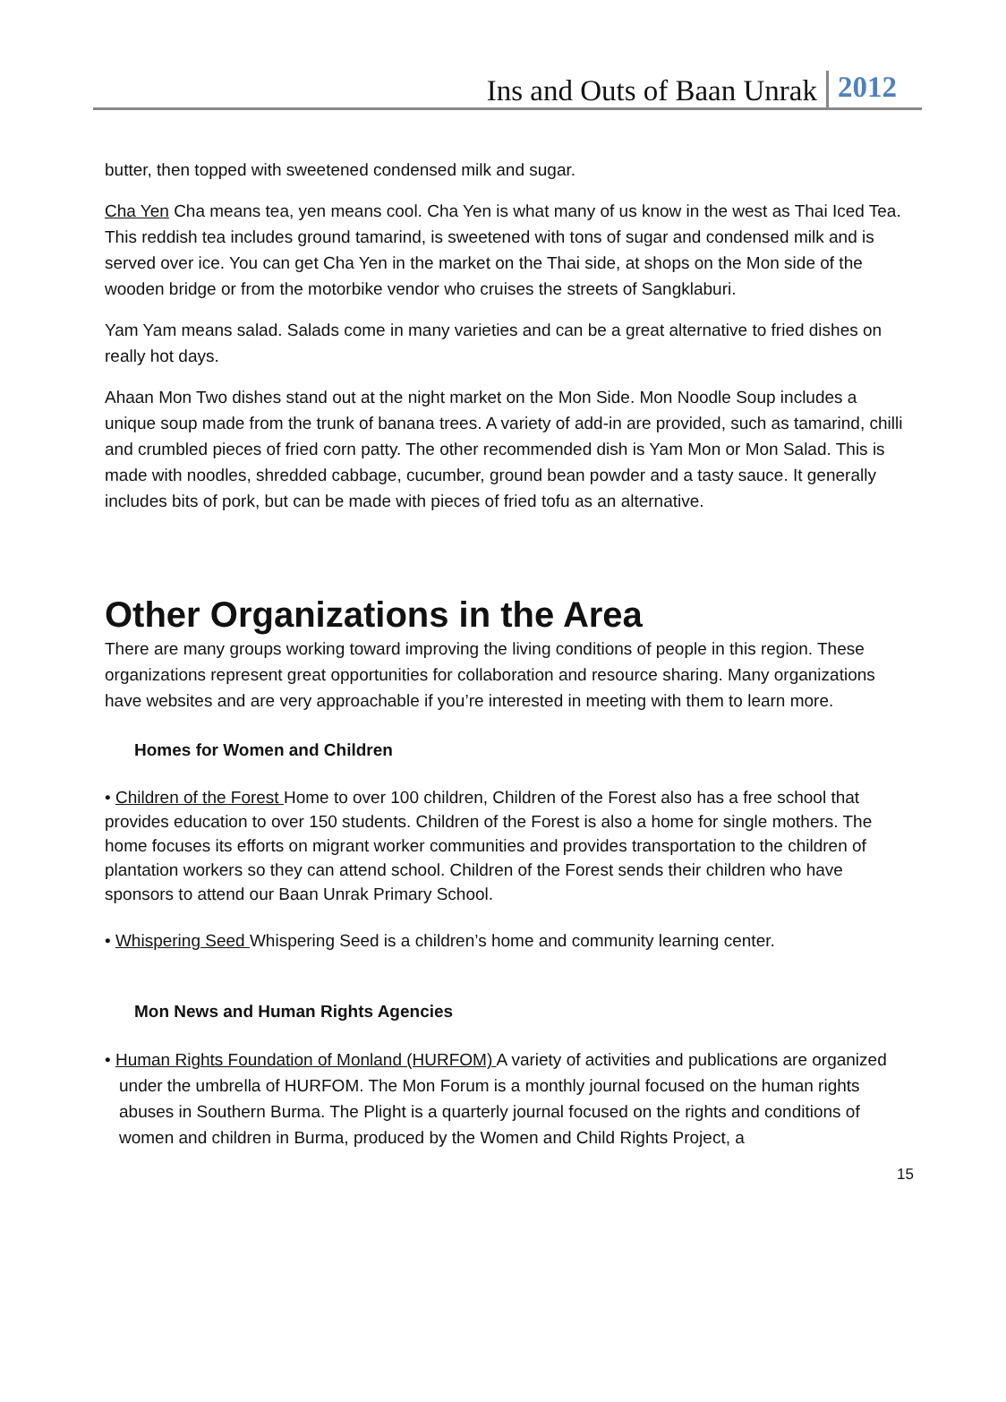Ins and Outs of Baan Unrak 2012
butter, then topped with sweetened condensed milk and sugar.
Cha Yen Cha means tea, yen means cool. Cha Yen is what many of us know in the west as Thai Iced Tea. This reddish tea includes ground tamarind, is sweetened with tons of sugar and condensed milk and is served over ice. You can get Cha Yen in the market on the Thai side, at shops on the Mon side of the wooden bridge or from the motorbike vendor who cruises the streets of Sangklaburi.
Yam Yam means salad. Salads come in many varieties and can be a great alternative to fried dishes on really hot days.
Ahaan Mon Two dishes stand out at the night market on the Mon Side. Mon Noodle Soup includes a unique soup made from the trunk of banana trees. A variety of add-in are provided, such as tamarind, chilli and crumbled pieces of fried corn patty. The other recommended dish is Yam Mon or Mon Salad. This is made with noodles, shredded cabbage, cucumber, ground bean powder and a tasty sauce. It generally includes bits of pork, but can be made with pieces of fried tofu as an alternative.
Other Organizations in the Area
There are many groups working toward improving the living conditions of people in this region. These organizations represent great opportunities for collaboration and resource sharing. Many organizations have websites and are very approachable if you’re interested in meeting with them to learn more.
Homes for Women and Children
• Children of the Forest Home to over 100 children, Children of the Forest also has a free school that provides education to over 150 students. Children of the Forest is also a home for single mothers. The home focuses its efforts on migrant worker communities and provides transportation to the children of plantation workers so they can attend school. Children of the Forest sends their children who have sponsors to attend our Baan Unrak Primary School.
• Whispering Seed Whispering Seed is a children’s home and community learning center.
Mon News and Human Rights Agencies
• Human Rights Foundation of Monland (HURFOM) A variety of activities and publications are organized under the umbrella of HURFOM. The Mon Forum is a monthly journal focused on the human rights abuses in Southern Burma. The Plight is a quarterly journal focused on the rights and conditions of women and children in Burma, produced by the Women and Child Rights Project, a
15